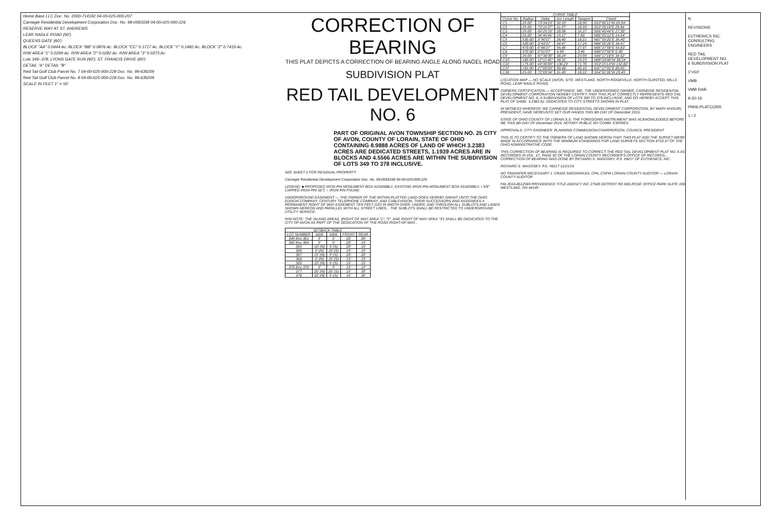Home Base LLC Doc. No. 2000-714182 04-00-025-000-207
Carnegie Residential Development Corporation Doc. No. 98-0583338 04-00-025-000-226
RESERVE WAY AT ST. ANDREWS
LEAR NAGLE ROAD (60')
QUEENS GATE (60')
BLOCK "AA" 0.0444 Ac. BLOCK "BB" 0.0876 Ac. BLOCK "CC" 0.1717 Ac. BLOCK "Y" 0.1482 Ac. BLOCK "Z" 0.7419 Ac.
R/W AREA "1" 0.0299 Ac. R/W AREA "2" 0.0282 Ac. R/W AREA "3" 0.0373 Ac.
Lots 349–378; LYONS GATE RUN (60'); ST. FRANCIS DRIVE (60')
DETAIL "A" DETAIL "B"
Red Tail Golf Club Parcel No. 7 04-00-025-000-228 Doc. No. 99-639209
Red Tail Golf Club Parcel No. 8 04-00-025-000-228 Doc. No. 99-639209
SCALE IN FEET 1" = 50'
CORRECTION OF BEARING
THIS PLAT DEPICTS A CORRECTION OF BEARING ANGLE ALONG NAGEL ROAD
SUBDIVISION PLAT
RED TAIL DEVELOPMENT NO. 6
PART OF ORIGINAL AVON TOWNSHIP SECTION NO. 25 CITY OF AVON, COUNTY OF LORAIN, STATE OF OHIO CONTAINING 8.9888 ACRES OF LAND OF WHICH 3.2383 ACRES ARE DEDICATED STREETS, 1.1939 ACRES ARE IN BLOCKS AND 4.5566 ACRES ARE WITHIN THE SUBDIVISION OF LOTS 349 TO 378 INCLUSIVE.
SEE SHEET 2 FOR RESIDUAL PROPERTY
Carnegie Residential Development Corporation Doc. No. 98-0583338 04-00-025-000-226
LEGEND: ■ PROPOSED IRON PIN MONUMENT BOX ASSEMBLY; EXISTING IRON PIN MONUMENT BOX ASSEMBLY; • 5/8" CAPPED IRON PIN SET; ○ IRON PIN FOUND
UNDERGROUND EASEMENT — THE OWNER OF THE WITHIN PLATTED LAND DOES HEREBY GRANT UNTO THE OHIO EDISON COMPANY, CENTURY TELEPHONE COMPANY, AND CABLEVISION, THEIR SUCCESSORS AND ASSIGNEES A PERMANENT RIGHT OF WAY EASEMENT TEN FEET (10') IN WIDTH OVER, UNDER, AND THROUGH ALL SUBLOTS AND LANDS SHOWN HEREON AND PARALLEL WITH ALL STREET LINES... THE SUBLOTS SHALL BE RESTRICTED TO UNDERGROUND UTILITY SERVICE.
R/W NOTE: THE ISLAND AREAS, (RIGHT OF WAY AREA "1", "2", AND RIGHT OF WAY AREA "3") SHALL BE DEDICATED TO THE CITY OF AVON AS PART OF THE DEDICATION OF THE ROAD RIGHT-OF-WAY...
| SETBACK TABLE | | | | |
| --- | --- | --- | --- | --- |
| LOT NUMBER | SIDE | SIDE | FRONT | REAR |
| 349 thru 361 | 5' | 5' | 20' | 20' |
| 362 thru 364 | 5' | 5' | 20' | 15' |
| 365 | 10' (N) | 5' (S) | 20' | 15' |
| 366 | 5' (N) | 10' (S) | 15' | 15' |
| 367 | 15' (N) | 5' (S) | 20' | 20' |
| 368 | 5' (N) | 10' (S) | 15' | 15' |
| 369 | 10' (N) | 5' (S) | 15' | 15' |
| 370 thru 376 | 5' | 5' | 15' | 15' |
| 377 | 20' (N) | 20' (S) | 15' | 35' |
| 378 | 10' (N) | 5' (S) | 15' | 35' |
| CURVE TABLE | | | | | |
| --- | --- | --- | --- | --- | --- |
| Curve No. | Radius | Delta | Arc Length | Tangent | Chord |
| C1 | 25.00' | 73°34'23" | 32.10' | 18.96' | S53°06'11"W 29.94' |
| C2 | 25.00' | 73°16'37" | 31.97' | 18.59' | S53°28'18"E 29.84' |
| C3 | 25.00' | 66°25'19" | 28.98' | 16.37 | N56°40'44"E 27.39' |
| C4 | 25.00' | 34°45'46" | 15.17' | 7.83 | N06°05'12"E 14.94' |
| C5 | 530.00' | 3°56'07" | 36.40' | 18.21 | N87°55'20"E 36.40' |
| C6 | 530.00' | 3°43'37" | 34.47' | 17.24 | N84°05'28"E 34.47' |
| C7 | 470.00' | 6°48'37" | 55.86' | 27.97 | N85°37'58"E 55.83' |
| C8 | 470.00' | 0°51'07" | 6.99' | 3.49 | N89°27'50"E 6.99' |
| C9 | 25.00' | 87°38'39" | 38.24' | 23.99 | S46°17'18"E 34.62' |
| C10 | 180.00' | 12°11'40" | 38.31' | 19.23 | N08°33'48"W 38.24' |
| C22 | 175.00' | 44°36'09" | 136.23' | 71.78 | S53°15'14"W 132.82' |
| C37 | 192.00' | 27°00'03" | 90.48' | 46.10 | N37°27'55"E 89.65' |
| C38 | 25.00' | 72°09'34" | 31.49' | 18.22' | S54°01'36"W 29.45' |
LOCATION MAP — NO SCALE (AVON, SITE, WESTLAKE, NORTH RIDGEVILLE, NORTH OLMSTED, MILLS ROAD, LEAR NAGLE ROAD)
OWNERS CERTIFICATION — ACCEPTANCE: WE, THE UNDERSIGNED OWNER, CARNEGIE RESIDENTIAL DEVELOPMENT CORPORATION HEREBY CERTIFY THAT THIS PLAT CORRECTLY REPRESENTS RED TAIL DEVELOPMENT NO. 6, A SUBDIVISION OF LOTS 349 TO 378 INCLUSIVE, AND DO HEREBY ACCEPT THIS PLAT OF SAME. 3.2383 Ac. DEDICATED TO CITY STREETS SHOWN IN PLAT.
IN WITNESS WHEREOF, WE CARNEGIE RESIDENTIAL DEVELOPMENT CORPORATION, BY MARY KHOURI, PRESIDENT, HAVE HEREUNTO SET OUR HANDS THIS 8th DAY OF December 2016.
STATE OF OHIO COUNTY OF LORAIN S.S. THE FOREGOING INSTRUMENT WAS ACKNOWLEDGED BEFORE ME THIS 8th DAY OF December 2016. NOTARY PUBLIC MY COMM. EXPIRES
APPROVALS: CITY ENGINEER; PLANNING COMMISSION-CHAIRPERSON; COUNCIL PRESIDENT
THIS IS TO CERTIFY TO THE OWNERS OF LAND SHOWN HERON THAT THIS PLAT AND THE SURVEY WERE MADE IN ACCORDANCE WITH THE MINIMUM STANDARDS FOR LAND SURVEYS SECTION 4733.37 OF THE OHIO ADMINISTRATIVE CODE.
THIS CORRECTION OF BEARING IS REQUIRED TO CORRECT THE RED TAIL DEVELOPMENT PLAT NO. 6 AS RECORDED IN VOL. 67, PAGE 82 OF THE LORAIN COUNTY RECORDER'S OFFICE OF RECORDS... CORRECTION OF BEARING WAS DONE BY RICHARD S. WASOSKY, P.S. #8217 OF EUTHENICS, INC.
RICHARD S. WASOSKY, P.S. #8217 11/21/16
NO TRANSFER NECESSARY J. CRAIG SNODGRASS, CPA, CGFM LORAIN COUNTY AUDITOR — LORAIN COUNTY AUDITOR
File 2016-0612569 PROVIDENCE TITLE AGENCY INC 27540 DETROIT RD MELROSE OFFICE PARK SUITE 106 WESTLAKE, OH 44145
N
REVISIONS
EUTHENICS INC. CONSULTING ENGINEERS
RED TAIL DEVELOPMENT NO. 6 SUBDIVISION PLAT
1"=50'
VMB
VMB RAB
9-30-16
PH06-PLATCORR
1 / 2